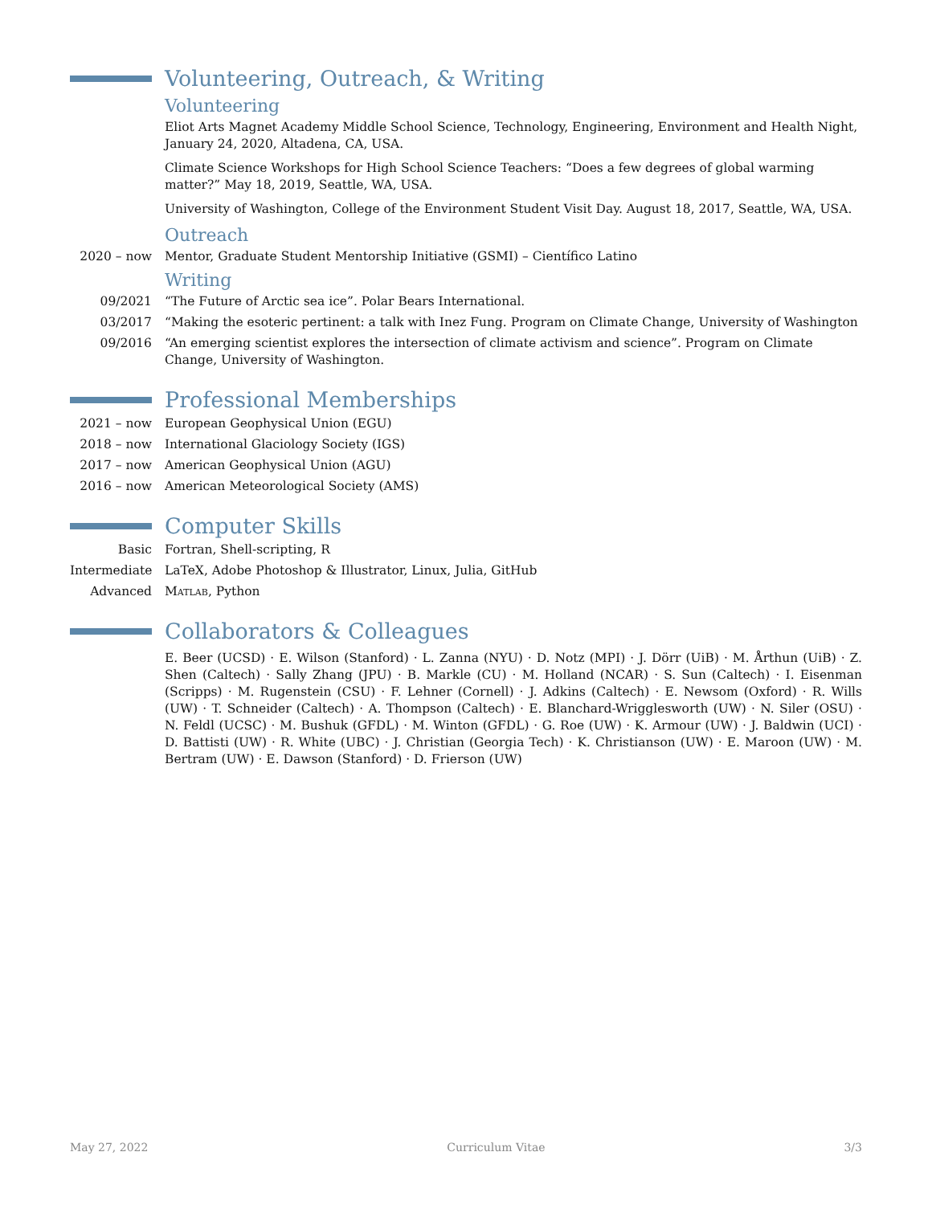Volunteering, Outreach, & Writing
Volunteering
Eliot Arts Magnet Academy Middle School Science, Technology, Engineering, Environment and Health Night, January 24, 2020, Altadena, CA, USA.
Climate Science Workshops for High School Science Teachers: “Does a few degrees of global warming matter?” May 18, 2019, Seattle, WA, USA.
University of Washington, College of the Environment Student Visit Day. August 18, 2017, Seattle, WA, USA.
Outreach
2020 – now Mentor, Graduate Student Mentorship Initiative (GSMI) – Científico Latino
Writing
09/2021 “The Future of Arctic sea ice”. Polar Bears International.
03/2017 “Making the esoteric pertinent: a talk with Inez Fung. Program on Climate Change, University of Washington
09/2016 “An emerging scientist explores the intersection of climate activism and science”. Program on Climate Change, University of Washington.
Professional Memberships
2021 – now European Geophysical Union (EGU)
2018 – now International Glaciology Society (IGS)
2017 – now American Geophysical Union (AGU)
2016 – now American Meteorological Society (AMS)
Computer Skills
Basic Fortran, Shell-scripting, R
Intermediate
LaTeX, Adobe Photoshop & Illustrator, Linux, Julia, GitHub
Advanced Matlab, Python
Collaborators & Colleagues
E. Beer (UCSD) · E. Wilson (Stanford) · L. Zanna (NYU) · D. Notz (MPI) · J. Dörr (UiB) · M. Årthun (UiB) · Z. Shen (Caltech) · Sally Zhang (JPU) · B. Markle (CU) · M. Holland (NCAR) · S. Sun (Caltech) · I. Eisenman (Scripps) · M. Rugenstein (CSU) · F. Lehner (Cornell) · J. Adkins (Caltech) · E. Newsom (Oxford) · R. Wills (UW) · T. Schneider (Caltech) · A. Thompson (Caltech) · E. Blanchard-Wrigglesworth (UW) · N. Siler (OSU) · N. Feldl (UCSC) · M. Bushuk (GFDL) · M. Winton (GFDL) · G. Roe (UW) · K. Armour (UW) · J. Baldwin (UCI) · D. Battisti (UW) · R. White (UBC) · J. Christian (Georgia Tech) · K. Christianson (UW) · E. Maroon (UW) · M. Bertram (UW) · E. Dawson (Stanford) · D. Frierson (UW)
May 27, 2022 Curriculum Vitae 3/3